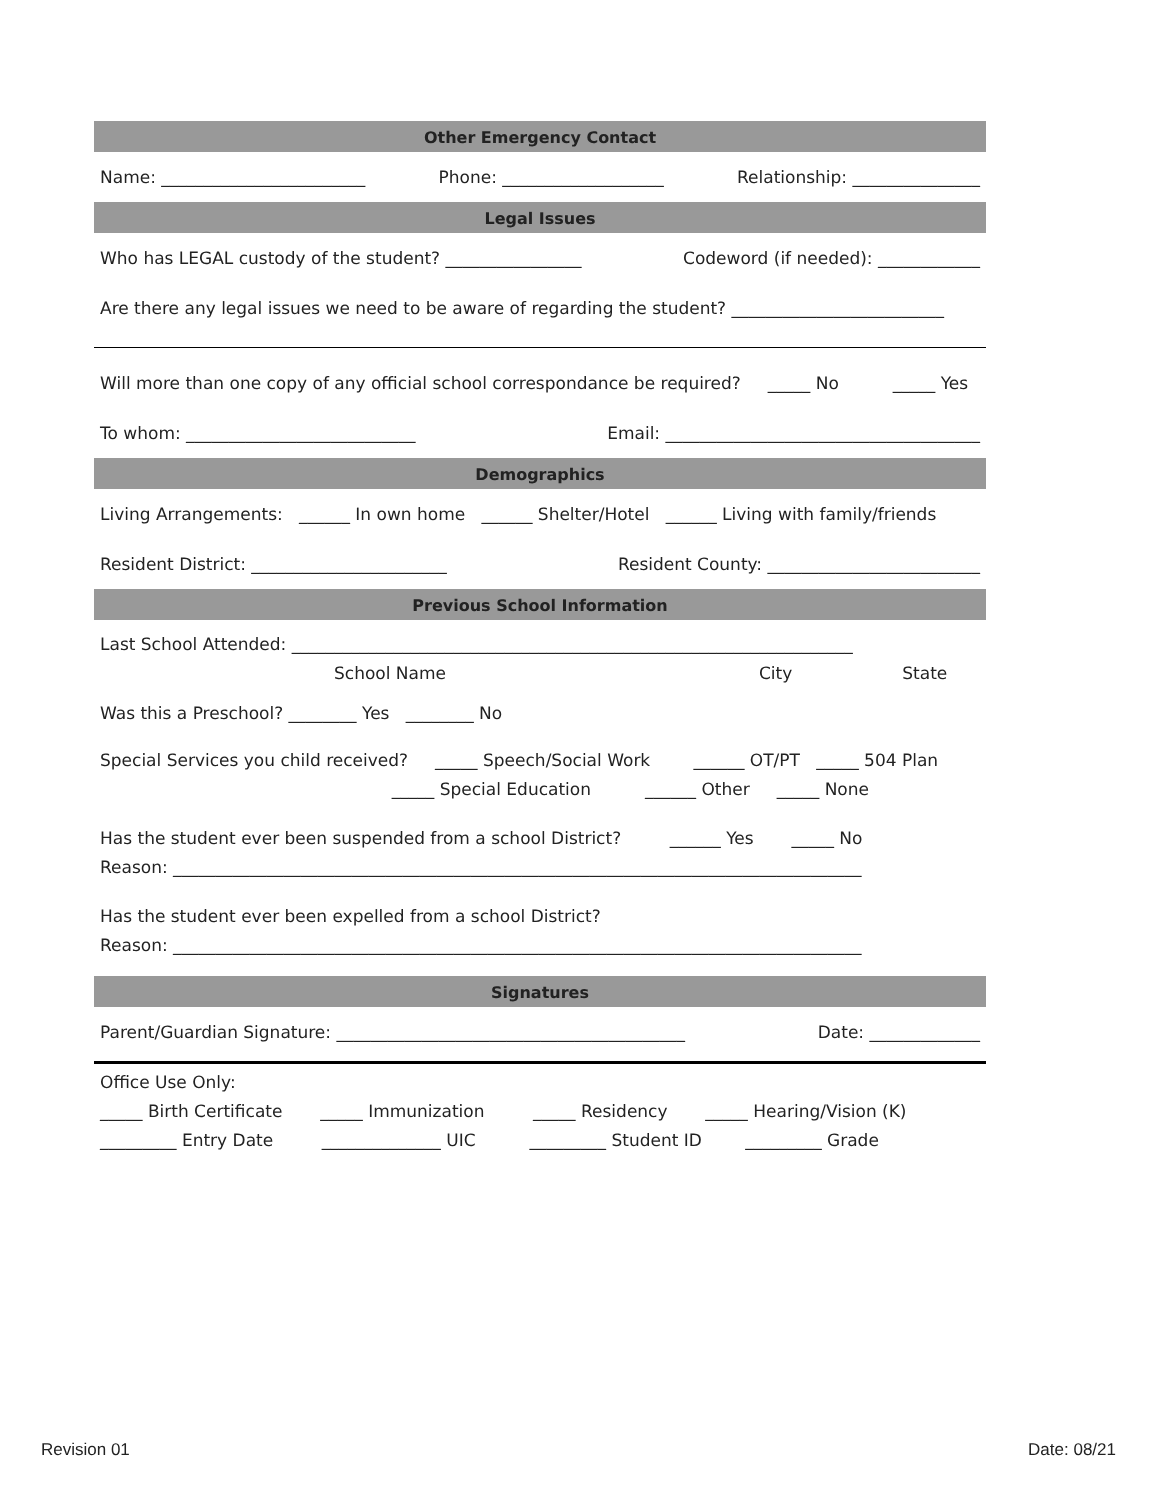Other Emergency Contact
Name: ________________________ Phone: ___________________ Relationship: _______________
Legal Issues
Who has LEGAL custody of the student? ________________ Codeword (if needed): ____________
Are there any legal issues we need to be aware of regarding the student? _________________________
Will more than one copy of any official school correspondance be required? _____ No _____ Yes
To whom: ___________________________ Email: _____________________________________
Demographics
Living Arrangements: ______ In own home ______ Shelter/Hotel ______ Living with family/friends
Resident District: _______________________ Resident County: _________________________
Previous School Information
Last School Attended: __________________________________________________________________
School Name City State
Was this a Preschool? ________ Yes ________ No
Special Services you child received? _____ Speech/Social Work ______ OT/PT _____ 504 Plan
_____ Special Education ______ Other _____ None
Has the student ever been suspended from a school District? ______ Yes _____ No
Reason: _________________________________________________________________________________
Has the student ever been expelled from a school District?
Reason: _________________________________________________________________________________
Signatures
Parent/Guardian Signature: _________________________________________ Date: _____________
Office Use Only:
_____ Birth Certificate _____ Immunization _____ Residency _____ Hearing/Vision (K)
_________ Entry Date ______________ UIC _________ Student ID _________ Grade
Revision 01 Date: 08/21